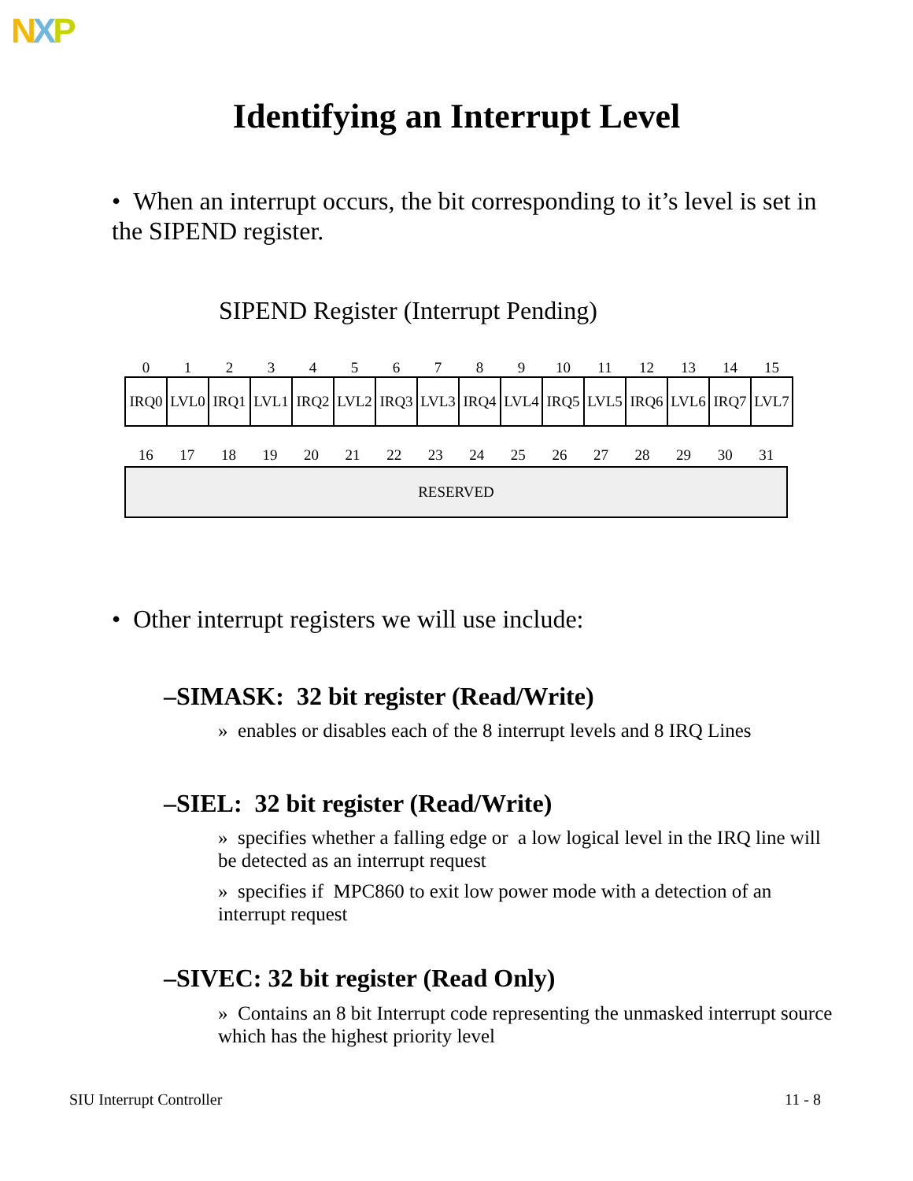NXP
Identifying an Interrupt Level
• When an interrupt occurs, the bit corresponding to it’s level is set in the SIPEND register.
SIPEND Register (Interrupt Pending)
| 0 | 1 | 2 | 3 | 4 | 5 | 6 | 7 | 8 | 9 | 10 | 11 | 12 | 13 | 14 | 15 |
| IRQ0 | LVL0 | IRQ1 | LVL1 | IRQ2 | LVL2 | IRQ3 | LVL3 | IRQ4 | LVL4 | IRQ5 | LVL5 | IRQ6 | LVL6 | IRQ7 | LVL7 |
| 16 | 17 | 18 | 19 | 20 | 21 | 22 | 23 | 24 | 25 | 26 | 27 | 28 | 29 | 30 | 31 |
| RESERVED | | | | | | | | | | | | | | | |
• Other interrupt registers we will use include:
–SIMASK: 32 bit register (Read/Write)
» enables or disables each of the 8 interrupt levels and 8 IRQ Lines
–SIEL: 32 bit register (Read/Write)
» specifies whether a falling edge or a low logical level in the IRQ line will be detected as an interrupt request
» specifies if MPC860 to exit low power mode with a detection of an interrupt request
–SIVEC: 32 bit register (Read Only)
» Contains an 8 bit Interrupt code representing the unmasked interrupt source which has the highest priority level
SIU Interrupt Controller 11 - 8